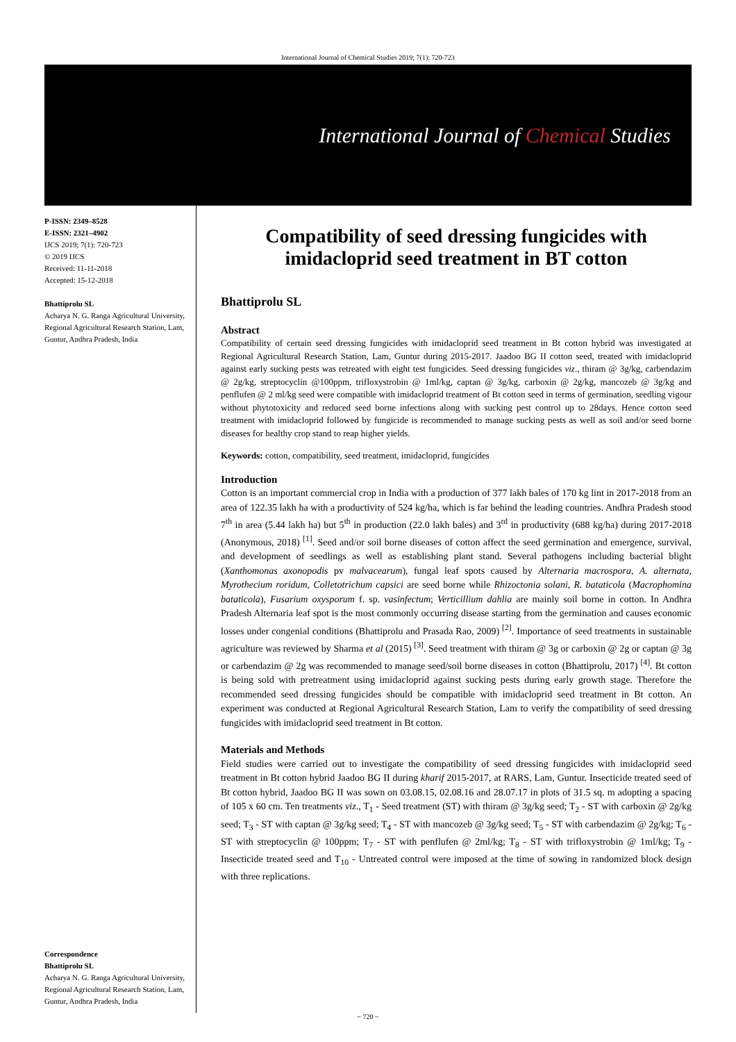International Journal of Chemical Studies 2019; 7(1): 720-723
International Journal of Chemical Studies
P-ISSN: 2349–8528
E-ISSN: 2321–4902
IJCS 2019; 7(1): 720-723
© 2019 IJCS
Received: 11-11-2018
Accepted: 15-12-2018
Bhattiprolu SL
Acharya N. G. Ranga Agricultural University, Regional Agricultural Research Station, Lam, Guntur, Andhra Pradesh, India
Correspondence
Bhattiprolu SL
Acharya N. G. Ranga Agricultural University, Regional Agricultural Research Station, Lam, Guntur, Andhra Pradesh, India
Compatibility of seed dressing fungicides with imidacloprid seed treatment in BT cotton
Bhattiprolu SL
Abstract
Compatibility of certain seed dressing fungicides with imidacloprid seed treatment in Bt cotton hybrid was investigated at Regional Agricultural Research Station, Lam, Guntur during 2015-2017. Jaadoo BG II cotton seed, treated with imidacloprid against early sucking pests was retreated with eight test fungicides. Seed dressing fungicides viz., thiram @ 3g/kg, carbendazim @ 2g/kg, streptocyclin @100ppm, trifloxystrobin @ 1ml/kg, captan @ 3g/kg, carboxin @ 2g/kg, mancozeb @ 3g/kg and penflufen @ 2 ml/kg seed were compatible with imidacloprid treatment of Bt cotton seed in terms of germination, seedling vigour without phytotoxicity and reduced seed borne infections along with sucking pest control up to 28days. Hence cotton seed treatment with imidacloprid followed by fungicide is recommended to manage sucking pests as well as soil and/or seed borne diseases for healthy crop stand to reap higher yields.
Keywords: cotton, compatibility, seed treatment, imidacloprid, fungicides
Introduction
Cotton is an important commercial crop in India with a production of 377 lakh bales of 170 kg lint in 2017-2018 from an area of 122.35 lakh ha with a productivity of 524 kg/ha, which is far behind the leading countries. Andhra Pradesh stood 7<sup>th</sup> in area (5.44 lakh ha) but 5<sup>th</sup> in production (22.0 lakh bales) and 3<sup>rd</sup> in productivity (688 kg/ha) during 2017-2018 (Anonymous, 2018) <sup>[1]</sup>. Seed and/or soil borne diseases of cotton affect the seed germination and emergence, survival, and development of seedlings as well as establishing plant stand. Several pathogens including bacterial blight (Xanthomonas axonopodis pv malvacearum), fungal leaf spots caused by Alternaria macrospora, A. alternata, Myrothecium roridum, Colletotrichum capsici are seed borne while Rhizoctonia solani, R. bataticola (Macrophomina bataticola), Fusarium oxysporum f. sp. vasinfectum; Verticillium dahlia are mainly soil borne in cotton. In Andhra Pradesh Alternaria leaf spot is the most commonly occurring disease starting from the germination and causes economic losses under congenial conditions (Bhattiprolu and Prasada Rao, 2009) <sup>[2]</sup>. Importance of seed treatments in sustainable agriculture was reviewed by Sharma et al (2015) <sup>[3]</sup>. Seed treatment with thiram @ 3g or carboxin @ 2g or captan @ 3g or carbendazim @ 2g was recommended to manage seed/soil borne diseases in cotton (Bhattiprolu, 2017) <sup>[4]</sup>. Bt cotton is being sold with pretreatment using imidacloprid against sucking pests during early growth stage. Therefore the recommended seed dressing fungicides should be compatible with imidacloprid seed treatment in Bt cotton. An experiment was conducted at Regional Agricultural Research Station, Lam to verify the compatibility of seed dressing fungicides with imidacloprid seed treatment in Bt cotton.
Materials and Methods
Field studies were carried out to investigate the compatibility of seed dressing fungicides with imidacloprid seed treatment in Bt cotton hybrid Jaadoo BG II during kharif 2015-2017, at RARS, Lam, Guntur. Insecticide treated seed of Bt cotton hybrid, Jaadoo BG II was sown on 03.08.15, 02.08.16 and 28.07.17 in plots of 31.5 sq. m adopting a spacing of 105 x 60 cm. Ten treatments viz., T<sub>1</sub> - Seed treatment (ST) with thiram @ 3g/kg seed; T<sub>2</sub> - ST with carboxin @ 2g/kg seed; T<sub>3</sub> - ST with captan @ 3g/kg seed; T<sub>4</sub> - ST with mancozeb @ 3g/kg seed; T<sub>5</sub> - ST with carbendazim @ 2g/kg; T<sub>6</sub> - ST with streptocyclin @ 100ppm; T<sub>7</sub> - ST with penflufen @ 2ml/kg; T<sub>8</sub> - ST with trifloxystrobin @ 1ml/kg; T<sub>9</sub> - Insecticide treated seed and T<sub>10</sub> - Untreated control were imposed at the time of sowing in randomized block design with three replications.
~ 720 ~